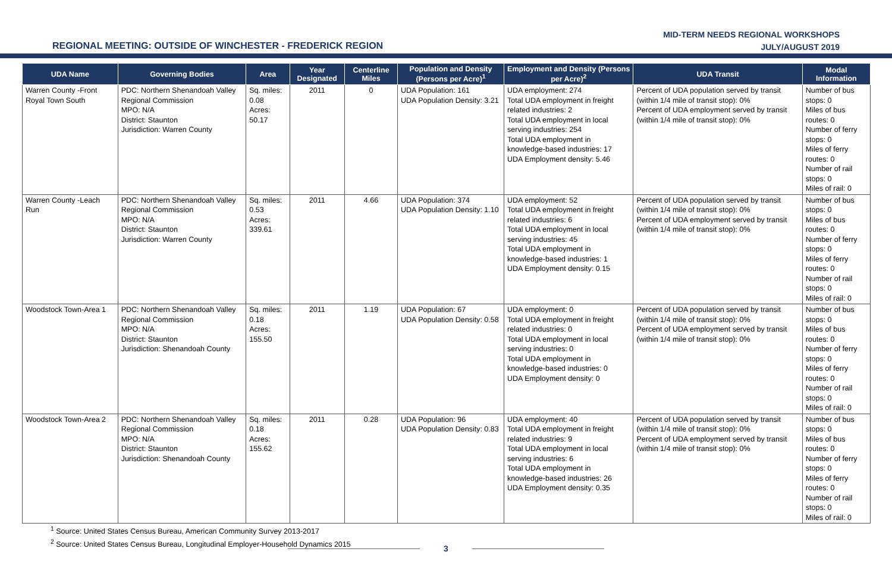MID-TERM NEEDS REGIONAL WORKSHOPS
JULY/AUGUST 2019
REGIONAL MEETING: OUTSIDE OF WINCHESTER - FREDERICK REGION
| UDA Name | Governing Bodies | Area | Year Designated | Centerline Miles | Population and Density (Persons per Acre)<sup>1</sup> | Employment and Density (Persons per Acre)<sup>2</sup> | UDA Transit | Modal Information |
| --- | --- | --- | --- | --- | --- | --- | --- | --- |
| Warren County -Front Royal Town South | PDC: Northern Shenandoah Valley Regional Commission MPO: N/A District: Staunton Jurisdiction: Warren County | Sq. miles: 0.08 Acres: 50.17 | 2011 | 0 | UDA Population: 161 UDA Population Density: 3.21 | UDA employment: 274 Total UDA employment in freight related industries: 2 Total UDA employment in local serving industries: 254 Total UDA employment in knowledge-based industries: 17 UDA Employment density: 5.46 | Percent of UDA population served by transit (within 1/4 mile of transit stop): 0% Percent of UDA employment served by transit (within 1/4 mile of transit stop): 0% | Number of bus stops: 0 Miles of bus routes: 0 Number of ferry stops: 0 Miles of ferry routes: 0 Number of rail stops: 0 Miles of rail: 0 |
| Warren County -Leach Run | PDC: Northern Shenandoah Valley Regional Commission MPO: N/A District: Staunton Jurisdiction: Warren County | Sq. miles: 0.53 Acres: 339.61 | 2011 | 4.66 | UDA Population: 374 UDA Population Density: 1.10 | UDA employment: 52 Total UDA employment in freight related industries: 6 Total UDA employment in local serving industries: 45 Total UDA employment in knowledge-based industries: 1 UDA Employment density: 0.15 | Percent of UDA population served by transit (within 1/4 mile of transit stop): 0% Percent of UDA employment served by transit (within 1/4 mile of transit stop): 0% | Number of bus stops: 0 Miles of bus routes: 0 Number of ferry stops: 0 Miles of ferry routes: 0 Number of rail stops: 0 Miles of rail: 0 |
| Woodstock Town-Area 1 | PDC: Northern Shenandoah Valley Regional Commission MPO: N/A District: Staunton Jurisdiction: Shenandoah County | Sq. miles: 0.18 Acres: 155.50 | 2011 | 1.19 | UDA Population: 67 UDA Population Density: 0.58 | UDA employment: 0 Total UDA employment in freight related industries: 0 Total UDA employment in local serving industries: 0 Total UDA employment in knowledge-based industries: 0 UDA Employment density: 0 | Percent of UDA population served by transit (within 1/4 mile of transit stop): 0% Percent of UDA employment served by transit (within 1/4 mile of transit stop): 0% | Number of bus stops: 0 Miles of bus routes: 0 Number of ferry stops: 0 Miles of ferry routes: 0 Number of rail stops: 0 Miles of rail: 0 |
| Woodstock Town-Area 2 | PDC: Northern Shenandoah Valley Regional Commission MPO: N/A District: Staunton Jurisdiction: Shenandoah County | Sq. miles: 0.18 Acres: 155.62 | 2011 | 0.28 | UDA Population: 96 UDA Population Density: 0.83 | UDA employment: 40 Total UDA employment in freight related industries: 9 Total UDA employment in local serving industries: 6 Total UDA employment in knowledge-based industries: 26 UDA Employment density: 0.35 | Percent of UDA population served by transit (within 1/4 mile of transit stop): 0% Percent of UDA employment served by transit (within 1/4 mile of transit stop): 0% | Number of bus stops: 0 Miles of bus routes: 0 Number of ferry stops: 0 Miles of ferry routes: 0 Number of rail stops: 0 Miles of rail: 0 |
<sup>1</sup> Source: United States Census Bureau, American Community Survey 2013-2017
<sup>2</sup> Source: United States Census Bureau, Longitudinal Employer-Household Dynamics 2015
3